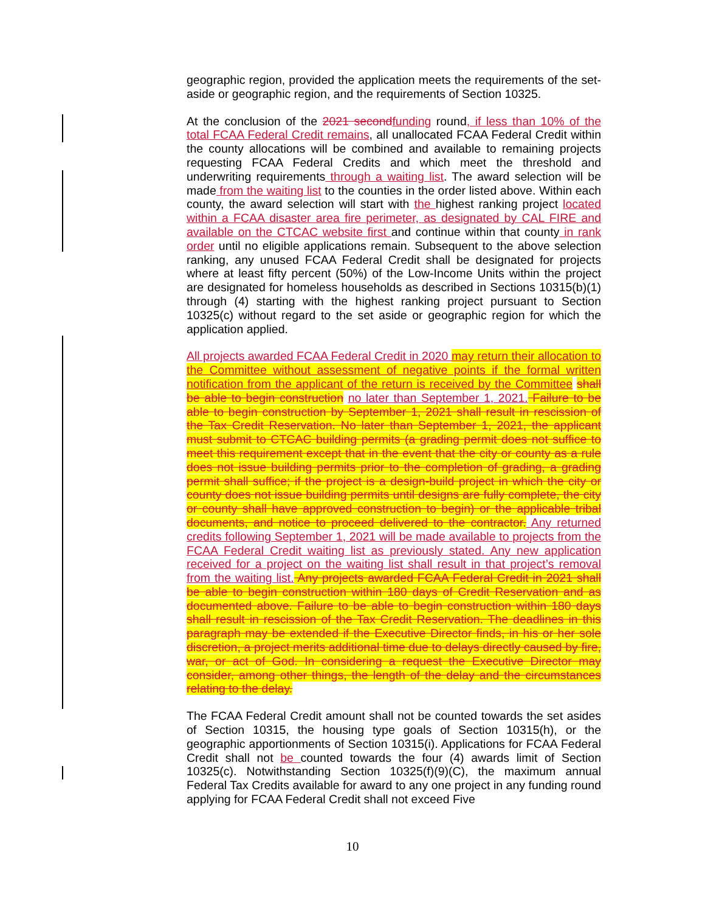geographic region, provided the application meets the requirements of the set-aside or geographic region, and the requirements of Section 10325.
At the conclusion of the 2021 second funding round, if less than 10% of the total FCAA Federal Credit remains, all unallocated FCAA Federal Credit within the county allocations will be combined and available to remaining projects requesting FCAA Federal Credits and which meet the threshold and underwriting requirements through a waiting list. The award selection will be made from the waiting list to the counties in the order listed above. Within each county, the award selection will start with the highest ranking project located within a FCAA disaster area fire perimeter, as designated by CAL FIRE and available on the CTCAC website first and continue within that county in rank order until no eligible applications remain. Subsequent to the above selection ranking, any unused FCAA Federal Credit shall be designated for projects where at least fifty percent (50%) of the Low-Income Units within the project are designated for homeless households as described in Sections 10315(b)(1) through (4) starting with the highest ranking project pursuant to Section 10325(c) without regard to the set aside or geographic region for which the application applied.
All projects awarded FCAA Federal Credit in 2020 may return their allocation to the Committee without assessment of negative points if the formal written notification from the applicant of the return is received by the Committee shall be able to begin construction no later than September 1, 2021. Failure to be able to begin construction by September 1, 2021 shall result in rescission of the Tax Credit Reservation. No later than September 1, 2021, the applicant must submit to CTCAC building permits (a grading permit does not suffice to meet this requirement except that in the event that the city or county as a rule does not issue building permits prior to the completion of grading, a grading permit shall suffice; if the project is a design-build project in which the city or county does not issue building permits until designs are fully complete, the city or county shall have approved construction to begin) or the applicable tribal documents, and notice to proceed delivered to the contractor. Any returned credits following September 1, 2021 will be made available to projects from the FCAA Federal Credit waiting list as previously stated. Any new application received for a project on the waiting list shall result in that project’s removal from the waiting list. Any projects awarded FCAA Federal Credit in 2021 shall be able to begin construction within 180 days of Credit Reservation and as documented above. Failure to be able to begin construction within 180 days shall result in rescission of the Tax Credit Reservation. The deadlines in this paragraph may be extended if the Executive Director finds, in his or her sole discretion, a project merits additional time due to delays directly caused by fire, war, or act of God. In considering a request the Executive Director may consider, among other things, the length of the delay and the circumstances relating to the delay.
The FCAA Federal Credit amount shall not be counted towards the set asides of Section 10315, the housing type goals of Section 10315(h), or the geographic apportionments of Section 10315(i). Applications for FCAA Federal Credit shall not be counted towards the four (4) awards limit of Section 10325(c). Notwithstanding Section 10325(f)(9)(C), the maximum annual Federal Tax Credits available for award to any one project in any funding round applying for FCAA Federal Credit shall not exceed Five
10